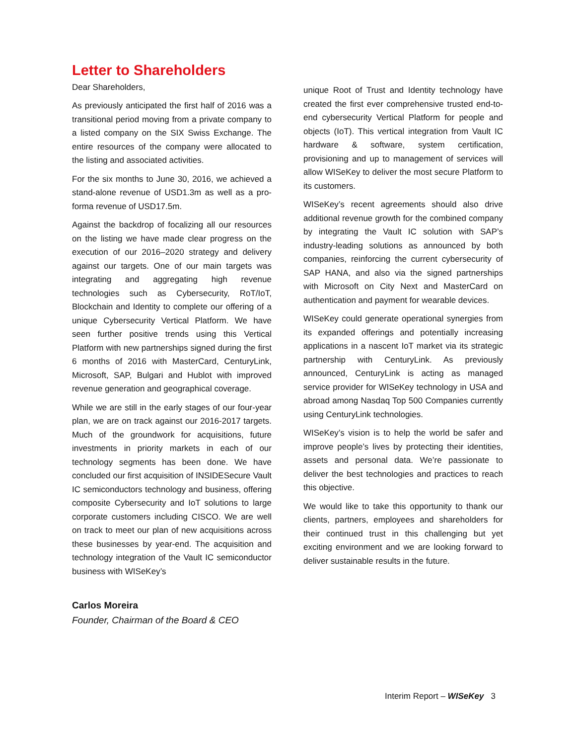Letter to Shareholders
Dear Shareholders,
As previously anticipated the first half of 2016 was a transitional period moving from a private company to a listed company on the SIX Swiss Exchange. The entire resources of the company were allocated to the listing and associated activities.
For the six months to June 30, 2016, we achieved a stand-alone revenue of USD1.3m as well as a pro-forma revenue of USD17.5m.
Against the backdrop of focalizing all our resources on the listing we have made clear progress on the execution of our 2016–2020 strategy and delivery against our targets. One of our main targets was integrating and aggregating high revenue technologies such as Cybersecurity, RoT/IoT, Blockchain and Identity to complete our offering of a unique Cybersecurity Vertical Platform. We have seen further positive trends using this Vertical Platform with new partnerships signed during the first 6 months of 2016 with MasterCard, CenturyLink, Microsoft, SAP, Bulgari and Hublot with improved revenue generation and geographical coverage.
While we are still in the early stages of our four-year plan, we are on track against our 2016-2017 targets. Much of the groundwork for acquisitions, future investments in priority markets in each of our technology segments has been done. We have concluded our first acquisition of INSIDESecure Vault IC semiconductors technology and business, offering composite Cybersecurity and IoT solutions to large corporate customers including CISCO. We are well on track to meet our plan of new acquisitions across these businesses by year-end. The acquisition and technology integration of the Vault IC semiconductor business with WISeKey’s
unique Root of Trust and Identity technology have created the first ever comprehensive trusted end-to-end cybersecurity Vertical Platform for people and objects (IoT). This vertical integration from Vault IC hardware & software, system certification, provisioning and up to management of services will allow WISeKey to deliver the most secure Platform to its customers.
WISeKey’s recent agreements should also drive additional revenue growth for the combined company by integrating the Vault IC solution with SAP’s industry-leading solutions as announced by both companies, reinforcing the current cybersecurity of SAP HANA, and also via the signed partnerships with Microsoft on City Next and MasterCard on authentication and payment for wearable devices.
WISeKey could generate operational synergies from its expanded offerings and potentially increasing applications in a nascent IoT market via its strategic partnership with CenturyLink. As previously announced, CenturyLink is acting as managed service provider for WISeKey technology in USA and abroad among Nasdaq Top 500 Companies currently using CenturyLink technologies.
WISeKey’s vision is to help the world be safer and improve people’s lives by protecting their identities, assets and personal data. We’re passionate to deliver the best technologies and practices to reach this objective.
We would like to take this opportunity to thank our clients, partners, employees and shareholders for their continued trust in this challenging but yet exciting environment and we are looking forward to deliver sustainable results in the future.
Carlos Moreira
Founder, Chairman of the Board & CEO
Interim Report – WISeKey 3